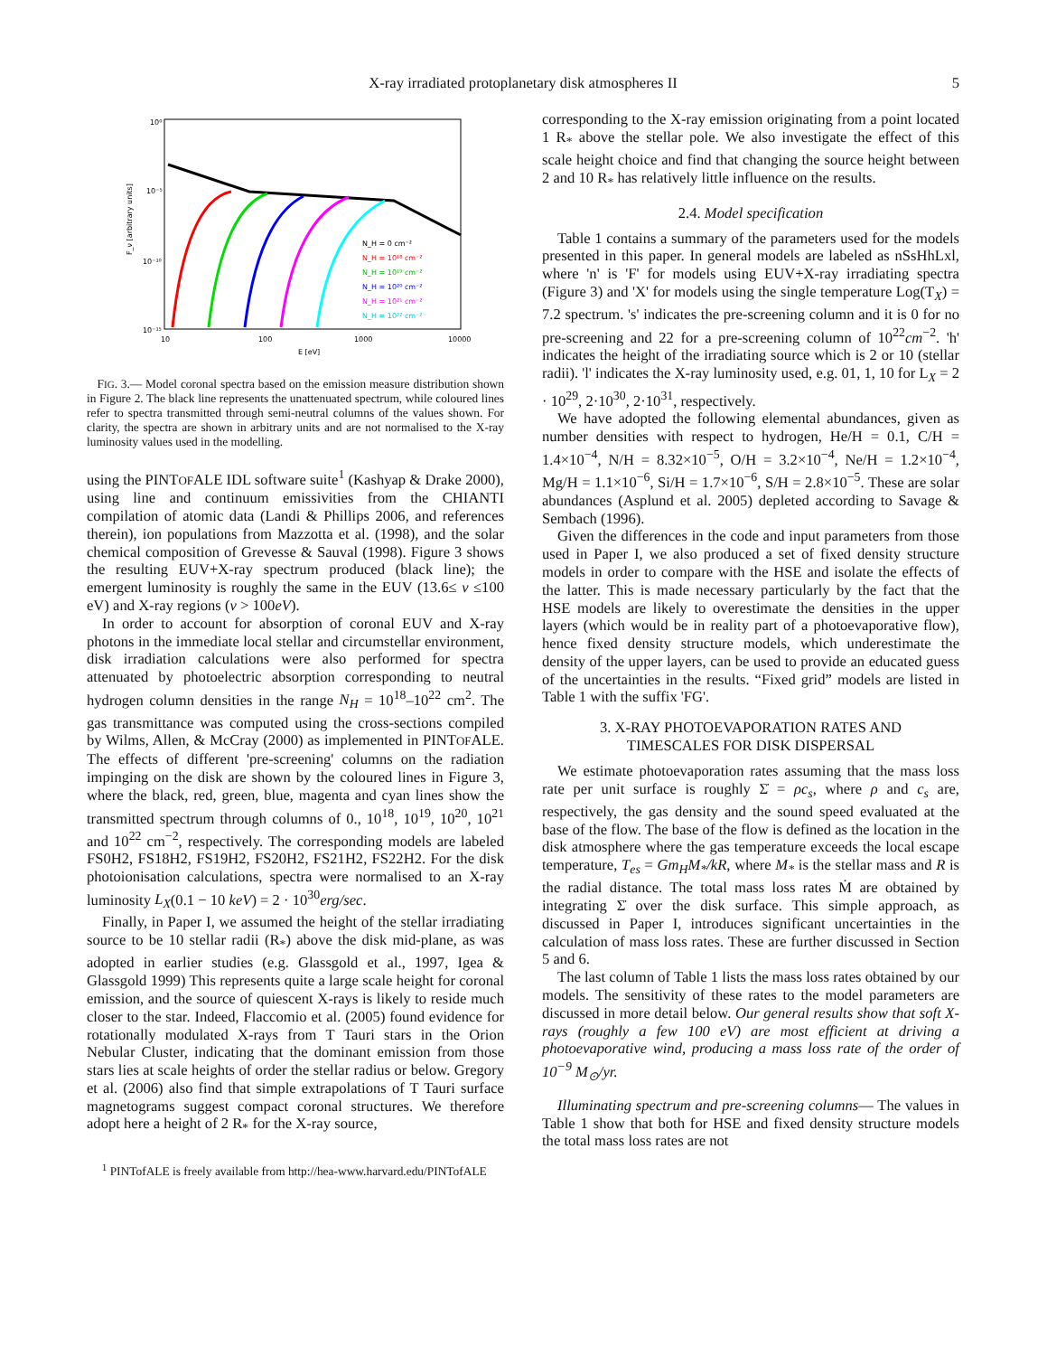X-ray irradiated protoplanetary disk atmospheres II
5
10⁰
10⁻⁵
10⁻¹⁰
10⁻¹⁵
10
100
1000
10000
E [eV]
F_ν [arbitrary units]
N_H = 0 cm⁻²
N_H = 10¹⁸ cm⁻²
N_H = 10¹⁹ cm⁻²
N_H = 10²⁰ cm⁻²
N_H = 10²¹ cm⁻²
N_H = 10²² cm⁻²
FIG. 3.— Model coronal spectra based on the emission measure distribution shown in Figure 2. The black line represents the unattenuated spectrum, while coloured lines refer to spectra transmitted through semi-neutral columns of the values shown. For clarity, the spectra are shown in arbitrary units and are not normalised to the X-ray luminosity values used in the modelling.
using the PINTOFALE IDL software suite<sup>1</sup> (Kashyap & Drake 2000), using line and continuum emissivities from the CHIANTI compilation of atomic data (Landi & Phillips 2006, and references therein), ion populations from Mazzotta et al. (1998), and the solar chemical composition of Grevesse & Sauval (1998). Figure 3 shows the resulting EUV+X-ray spectrum produced (black line); the emergent luminosity is roughly the same in the EUV (13.6≤ ν ≤100 eV) and X-ray regions (ν > 100eV).
In order to account for absorption of coronal EUV and X-ray photons in the immediate local stellar and circumstellar environment, disk irradiation calculations were also performed for spectra attenuated by photoelectric absorption corresponding to neutral hydrogen column densities in the range N<sub>H</sub> = 10<sup>18</sup>–10<sup>22</sup> cm<sup>2</sup>. The gas transmittance was computed using the cross-sections compiled by Wilms, Allen, & McCray (2000) as implemented in PINTOFALE. The effects of different 'pre-screening' columns on the radiation impinging on the disk are shown by the coloured lines in Figure 3, where the black, red, green, blue, magenta and cyan lines show the transmitted spectrum through columns of 0., 10<sup>18</sup>, 10<sup>19</sup>, 10<sup>20</sup>, 10<sup>21</sup> and 10<sup>22</sup> cm<sup>−2</sup>, respectively. The corresponding models are labeled FS0H2, FS18H2, FS19H2, FS20H2, FS21H2, FS22H2. For the disk photoionisation calculations, spectra were normalised to an X-ray luminosity L<sub>X</sub>(0.1 − 10 keV) = 2 · 10<sup>30</sup>erg/sec.
Finally, in Paper I, we assumed the height of the stellar irradiating source to be 10 stellar radii (R<sub>*</sub>) above the disk mid-plane, as was adopted in earlier studies (e.g. Glassgold et al., 1997, Igea & Glassgold 1999) This represents quite a large scale height for coronal emission, and the source of quiescent X-rays is likely to reside much closer to the star. Indeed, Flaccomio et al. (2005) found evidence for rotationally modulated X-rays from T Tauri stars in the Orion Nebular Cluster, indicating that the dominant emission from those stars lies at scale heights of order the stellar radius or below. Gregory et al. (2006) also find that simple extrapolations of T Tauri surface magnetograms suggest compact coronal structures. We therefore adopt here a height of 2 R<sub>*</sub> for the X-ray source,
<sup>1</sup> PINTofALE is freely available from http://hea-www.harvard.edu/PINTofALE
corresponding to the X-ray emission originating from a point located 1 R<sub>*</sub> above the stellar pole. We also investigate the effect of this scale height choice and find that changing the source height between 2 and 10 R<sub>*</sub> has relatively little influence on the results.
2.4. Model specification
Table 1 contains a summary of the parameters used for the models presented in this paper. In general models are labeled as nSsHhLxl, where 'n' is 'F' for models using EUV+X-ray irradiating spectra (Figure 3) and 'X' for models using the single temperature Log(T<sub>X</sub>) = 7.2 spectrum. 's' indicates the pre-screening column and it is 0 for no pre-screening and 22 for a pre-screening column of 10<sup>22</sup>cm<sup>−2</sup>. 'h' indicates the height of the irradiating source which is 2 or 10 (stellar radii). 'l' indicates the X-ray luminosity used, e.g. 01, 1, 10 for L<sub>X</sub> = 2 · 10<sup>29</sup>, 2·10<sup>30</sup>, 2·10<sup>31</sup>, respectively.
We have adopted the following elemental abundances, given as number densities with respect to hydrogen, He/H = 0.1, C/H = 1.4×10<sup>−4</sup>, N/H = 8.32×10<sup>−5</sup>, O/H = 3.2×10<sup>−4</sup>, Ne/H = 1.2×10<sup>−4</sup>, Mg/H = 1.1×10<sup>−6</sup>, Si/H = 1.7×10<sup>−6</sup>, S/H = 2.8×10<sup>−5</sup>. These are solar abundances (Asplund et al. 2005) depleted according to Savage & Sembach (1996).
Given the differences in the code and input parameters from those used in Paper I, we also produced a set of fixed density structure models in order to compare with the HSE and isolate the effects of the latter. This is made necessary particularly by the fact that the HSE models are likely to overestimate the densities in the upper layers (which would be in reality part of a photoevaporative flow), hence fixed density structure models, which underestimate the density of the upper layers, can be used to provide an educated guess of the uncertainties in the results. “Fixed grid” models are listed in Table 1 with the suffix 'FG'.
3. X-RAY PHOTOEVAPORATION RATES AND
TIMESCALES FOR DISK DISPERSAL
We estimate photoevaporation rates assuming that the mass loss rate per unit surface is roughly Σ̇ = ρc<sub>s</sub>, where ρ and c<sub>s</sub> are, respectively, the gas density and the sound speed evaluated at the base of the flow. The base of the flow is defined as the location in the disk atmosphere where the gas temperature exceeds the local escape temperature, T<sub>es</sub> = Gm<sub>H</sub>M<sub>*</sub>/kR, where M<sub>*</sub> is the stellar mass and R is the radial distance. The total mass loss rates Ṁ are obtained by integrating Σ̇ over the disk surface. This simple approach, as discussed in Paper I, introduces significant uncertainties in the calculation of mass loss rates. These are further discussed in Section 5 and 6.
The last column of Table 1 lists the mass loss rates obtained by our models. The sensitivity of these rates to the model parameters are discussed in more detail below. Our general results show that soft X-rays (roughly a few 100 eV) are most efficient at driving a photoevaporative wind, producing a mass loss rate of the order of 10<sup>−9</sup> M<sub>⊙</sub>/yr.
Illuminating spectrum and pre-screening columns— The values in Table 1 show that both for HSE and fixed density structure models the total mass loss rates are not